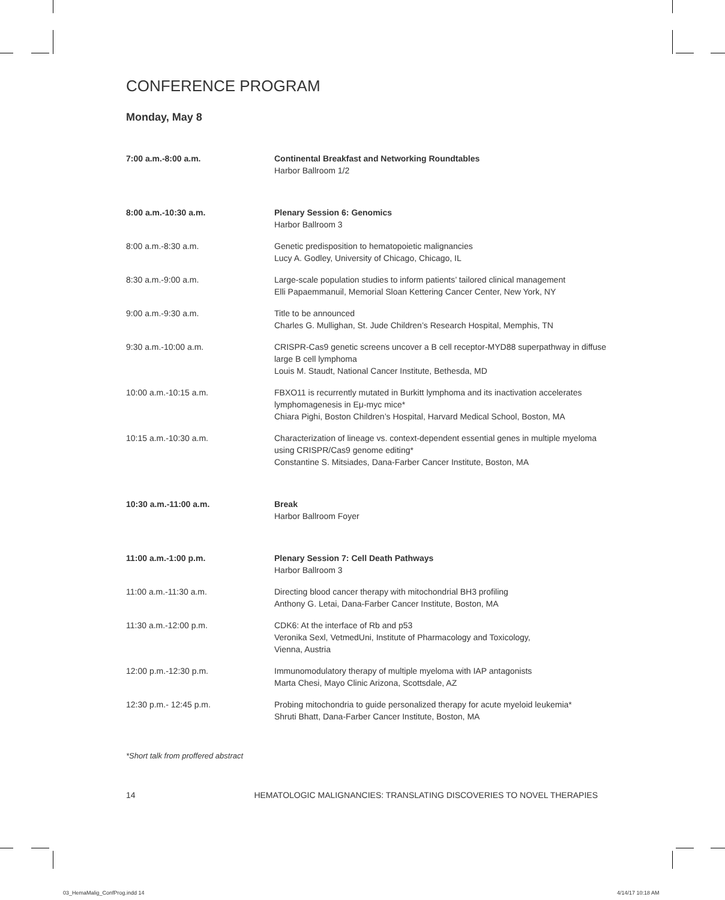CONFERENCE PROGRAM
Monday, May 8
| 7:00 a.m.-8:00 a.m. | Continental Breakfast and Networking Roundtables Harbor Ballroom 1/2 |
| 8:00 a.m.-10:30 a.m. | Plenary Session 6: Genomics Harbor Ballroom 3 |
| 8:00 a.m.-8:30 a.m. | Genetic predisposition to hematopoietic malignancies Lucy A. Godley, University of Chicago, Chicago, IL |
| 8:30 a.m.-9:00 a.m. | Large-scale population studies to inform patients’ tailored clinical management Elli Papaemmanuil, Memorial Sloan Kettering Cancer Center, New York, NY |
| 9:00 a.m.-9:30 a.m. | Title to be announced Charles G. Mullighan, St. Jude Children’s Research Hospital, Memphis, TN |
| 9:30 a.m.-10:00 a.m. | CRISPR-Cas9 genetic screens uncover a B cell receptor-MYD88 superpathway in diffuse large B cell lymphoma Louis M. Staudt, National Cancer Institute, Bethesda, MD |
| 10:00 a.m.-10:15 a.m. | FBXO11 is recurrently mutated in Burkitt lymphoma and its inactivation accelerates lymphomagenesis in Eμ-myc mice* Chiara Pighi, Boston Children’s Hospital, Harvard Medical School, Boston, MA |
| 10:15 a.m.-10:30 a.m. | Characterization of lineage vs. context-dependent essential genes in multiple myeloma using CRISPR/Cas9 genome editing* Constantine S. Mitsiades, Dana-Farber Cancer Institute, Boston, MA |
| 10:30 a.m.-11:00 a.m. | Break Harbor Ballroom Foyer |
| 11:00 a.m.-1:00 p.m. | Plenary Session 7: Cell Death Pathways Harbor Ballroom 3 |
| 11:00 a.m.-11:30 a.m. | Directing blood cancer therapy with mitochondrial BH3 profiling Anthony G. Letai, Dana-Farber Cancer Institute, Boston, MA |
| 11:30 a.m.-12:00 p.m. | CDK6: At the interface of Rb and p53 Veronika Sexl, VetmedUni, Institute of Pharmacology and Toxicology, Vienna, Austria |
| 12:00 p.m.-12:30 p.m. | Immunomodulatory therapy of multiple myeloma with IAP antagonists Marta Chesi, Mayo Clinic Arizona, Scottsdale, AZ |
| 12:30 p.m.- 12:45 p.m. | Probing mitochondria to guide personalized therapy for acute myeloid leukemia* Shruti Bhatt, Dana-Farber Cancer Institute, Boston, MA |
*Short talk from proffered abstract
14 HEMATOLOGIC MALIGNANCIES: TRANSLATING DISCOVERIES TO NOVEL THERAPIES
03_HemaMalig_ConfProg.indd 14 4/14/17 10:18 AM